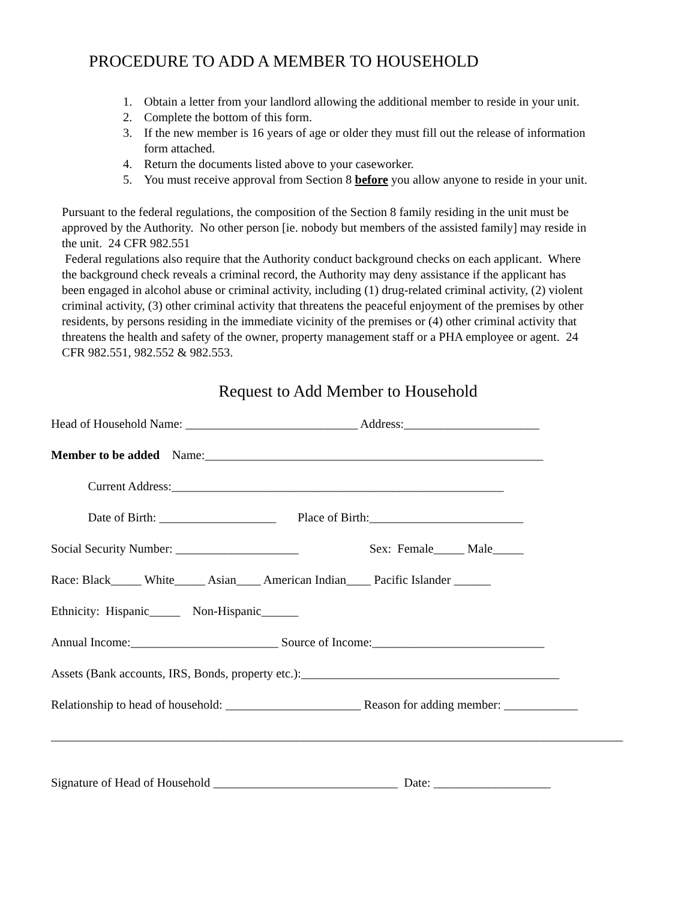PROCEDURE TO ADD A MEMBER TO HOUSEHOLD
1. Obtain a letter from your landlord allowing the additional member to reside in your unit.
2. Complete the bottom of this form.
3. If the new member is 16 years of age or older they must fill out the release of information form attached.
4. Return the documents listed above to your caseworker.
5. You must receive approval from Section 8 before you allow anyone to reside in your unit.
Pursuant to the federal regulations, the composition of the Section 8 family residing in the unit must be approved by the Authority. No other person [ie. nobody but members of the assisted family] may reside in the unit. 24 CFR 982.551
Federal regulations also require that the Authority conduct background checks on each applicant. Where the background check reveals a criminal record, the Authority may deny assistance if the applicant has been engaged in alcohol abuse or criminal activity, including (1) drug-related criminal activity, (2) violent criminal activity, (3) other criminal activity that threatens the peaceful enjoyment of the premises by other residents, by persons residing in the immediate vicinity of the premises or (4) other criminal activity that threatens the health and safety of the owner, property management staff or a PHA employee or agent. 24 CFR 982.551, 982.552 & 982.553.
Request to Add Member to Household
Head of Household Name: ____________________________ Address:______________________
Member to be added Name:_______________________________________________________
Current Address:______________________________________________________
Date of Birth: ___________________ Place of Birth:_________________________
Social Security Number: ____________________ Sex: Female_____ Male_____
Race: Black_____ White_____ Asian____ American Indian____ Pacific Islander ______
Ethnicity: Hispanic_____ Non-Hispanic______
Annual Income:________________________ Source of Income:____________________________
Assets (Bank accounts, IRS, Bonds, property etc.):__________________________________________
Relationship to head of household: ______________________ Reason for adding member: ____________
_____________________________________________________________________________________________
Signature of Head of Household ______________________________ Date: ___________________